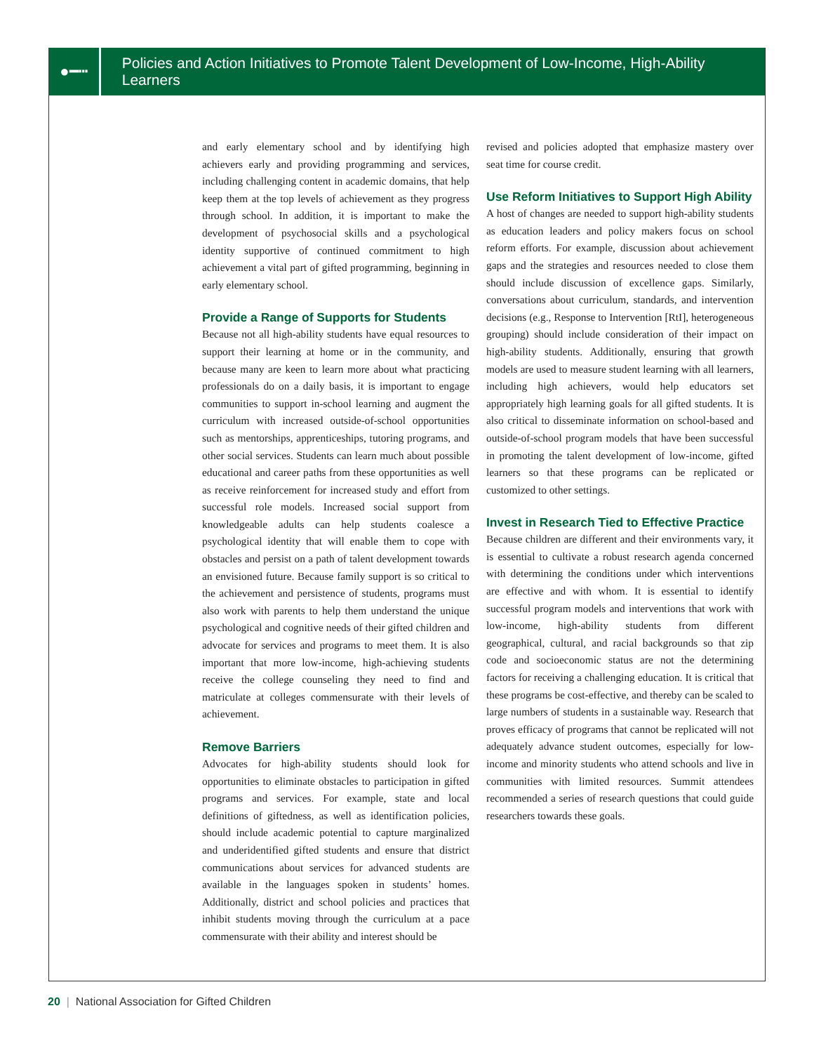●━┅
Policies and Action Initiatives to Promote Talent Development of Low-Income, High-Ability Learners
and early elementary school and by identifying high achievers early and providing programming and services, including challenging content in academic domains, that help keep them at the top levels of achievement as they progress through school. In addition, it is important to make the development of psychosocial skills and a psychological identity supportive of continued commitment to high achievement a vital part of gifted programming, beginning in early elementary school.
Provide a Range of Supports for Students
Because not all high-ability students have equal resources to support their learning at home or in the community, and because many are keen to learn more about what practicing professionals do on a daily basis, it is important to engage communities to support in-school learning and augment the curriculum with increased outside-of-school opportunities such as mentorships, apprenticeships, tutoring programs, and other social services. Students can learn much about possible educational and career paths from these opportunities as well as receive reinforcement for increased study and effort from successful role models. Increased social support from knowledgeable adults can help students coalesce a psychological identity that will enable them to cope with obstacles and persist on a path of talent development towards an envisioned future. Because family support is so critical to the achievement and persistence of students, programs must also work with parents to help them understand the unique psychological and cognitive needs of their gifted children and advocate for services and programs to meet them. It is also important that more low-income, high-achieving students receive the college counseling they need to find and matriculate at colleges commensurate with their levels of achievement.
Remove Barriers
Advocates for high-ability students should look for opportunities to eliminate obstacles to participation in gifted programs and services. For example, state and local definitions of giftedness, as well as identification policies, should include academic potential to capture marginalized and underidentified gifted students and ensure that district communications about services for advanced students are available in the languages spoken in students’ homes. Additionally, district and school policies and practices that inhibit students moving through the curriculum at a pace commensurate with their ability and interest should be
revised and policies adopted that emphasize mastery over seat time for course credit.
Use Reform Initiatives to Support High Ability
A host of changes are needed to support high-ability students as education leaders and policy makers focus on school reform efforts. For example, discussion about achievement gaps and the strategies and resources needed to close them should include discussion of excellence gaps. Similarly, conversations about curriculum, standards, and intervention decisions (e.g., Response to Intervention [RtI], heterogeneous grouping) should include consideration of their impact on high-ability students. Additionally, ensuring that growth models are used to measure student learning with all learners, including high achievers, would help educators set appropriately high learning goals for all gifted students. It is also critical to disseminate information on school-based and outside-of-school program models that have been successful in promoting the talent development of low-income, gifted learners so that these programs can be replicated or customized to other settings.
Invest in Research Tied to Effective Practice
Because children are different and their environments vary, it is essential to cultivate a robust research agenda concerned with determining the conditions under which interventions are effective and with whom. It is essential to identify successful program models and interventions that work with low-income, high-ability students from different geographical, cultural, and racial backgrounds so that zip code and socioeconomic status are not the determining factors for receiving a challenging education. It is critical that these programs be cost-effective, and thereby can be scaled to large numbers of students in a sustainable way. Research that proves efficacy of programs that cannot be replicated will not adequately advance student outcomes, especially for low-income and minority students who attend schools and live in communities with limited resources. Summit attendees recommended a series of research questions that could guide researchers towards these goals.
20 | National Association for Gifted Children